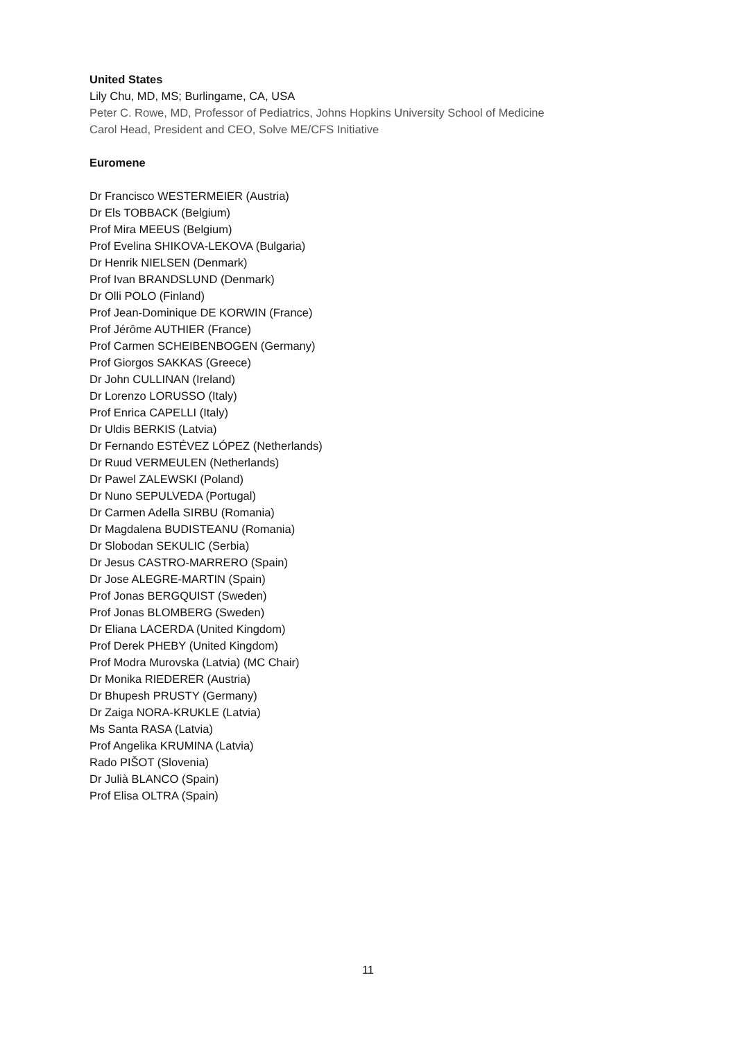United States
Lily Chu, MD, MS; Burlingame, CA, USA
Peter C. Rowe, MD, Professor of Pediatrics, Johns Hopkins University School of Medicine
Carol Head, President and CEO, Solve ME/CFS Initiative
Euromene
Dr Francisco WESTERMEIER (Austria)
Dr Els TOBBACK (Belgium)
Prof Mira MEEUS (Belgium)
Prof Evelina SHIKOVA-LEKOVA (Bulgaria)
Dr Henrik NIELSEN (Denmark)
Prof Ivan BRANDSLUND (Denmark)
Dr Olli POLO (Finland)
Prof Jean-Dominique DE KORWIN (France)
Prof Jérôme AUTHIER (France)
Prof Carmen SCHEIBENBOGEN (Germany)
Prof Giorgos SAKKAS (Greece)
Dr John CULLINAN (Ireland)
Dr Lorenzo LORUSSO (Italy)
Prof Enrica CAPELLI (Italy)
Dr Uldis BERKIS (Latvia)
Dr Fernando ESTÉVEZ LÓPEZ (Netherlands)
Dr Ruud VERMEULEN (Netherlands)
Dr Pawel ZALEWSKI (Poland)
Dr Nuno SEPULVEDA (Portugal)
Dr Carmen Adella SIRBU (Romania)
Dr Magdalena BUDISTEANU (Romania)
Dr Slobodan SEKULIC (Serbia)
Dr Jesus CASTRO-MARRERO (Spain)
Dr Jose ALEGRE-MARTIN (Spain)
Prof Jonas BERGQUIST (Sweden)
Prof Jonas BLOMBERG (Sweden)
Dr Eliana LACERDA (United Kingdom)
Prof Derek PHEBY (United Kingdom)
Prof Modra Murovska (Latvia) (MC Chair)
Dr Monika RIEDERER (Austria)
Dr Bhupesh PRUSTY (Germany)
Dr Zaiga NORA-KRUKLE (Latvia)
Ms Santa RASA (Latvia)
Prof Angelika KRUMINA (Latvia)
Rado PIŠOT (Slovenia)
Dr Julià BLANCO (Spain)
Prof Elisa OLTRA (Spain)
11